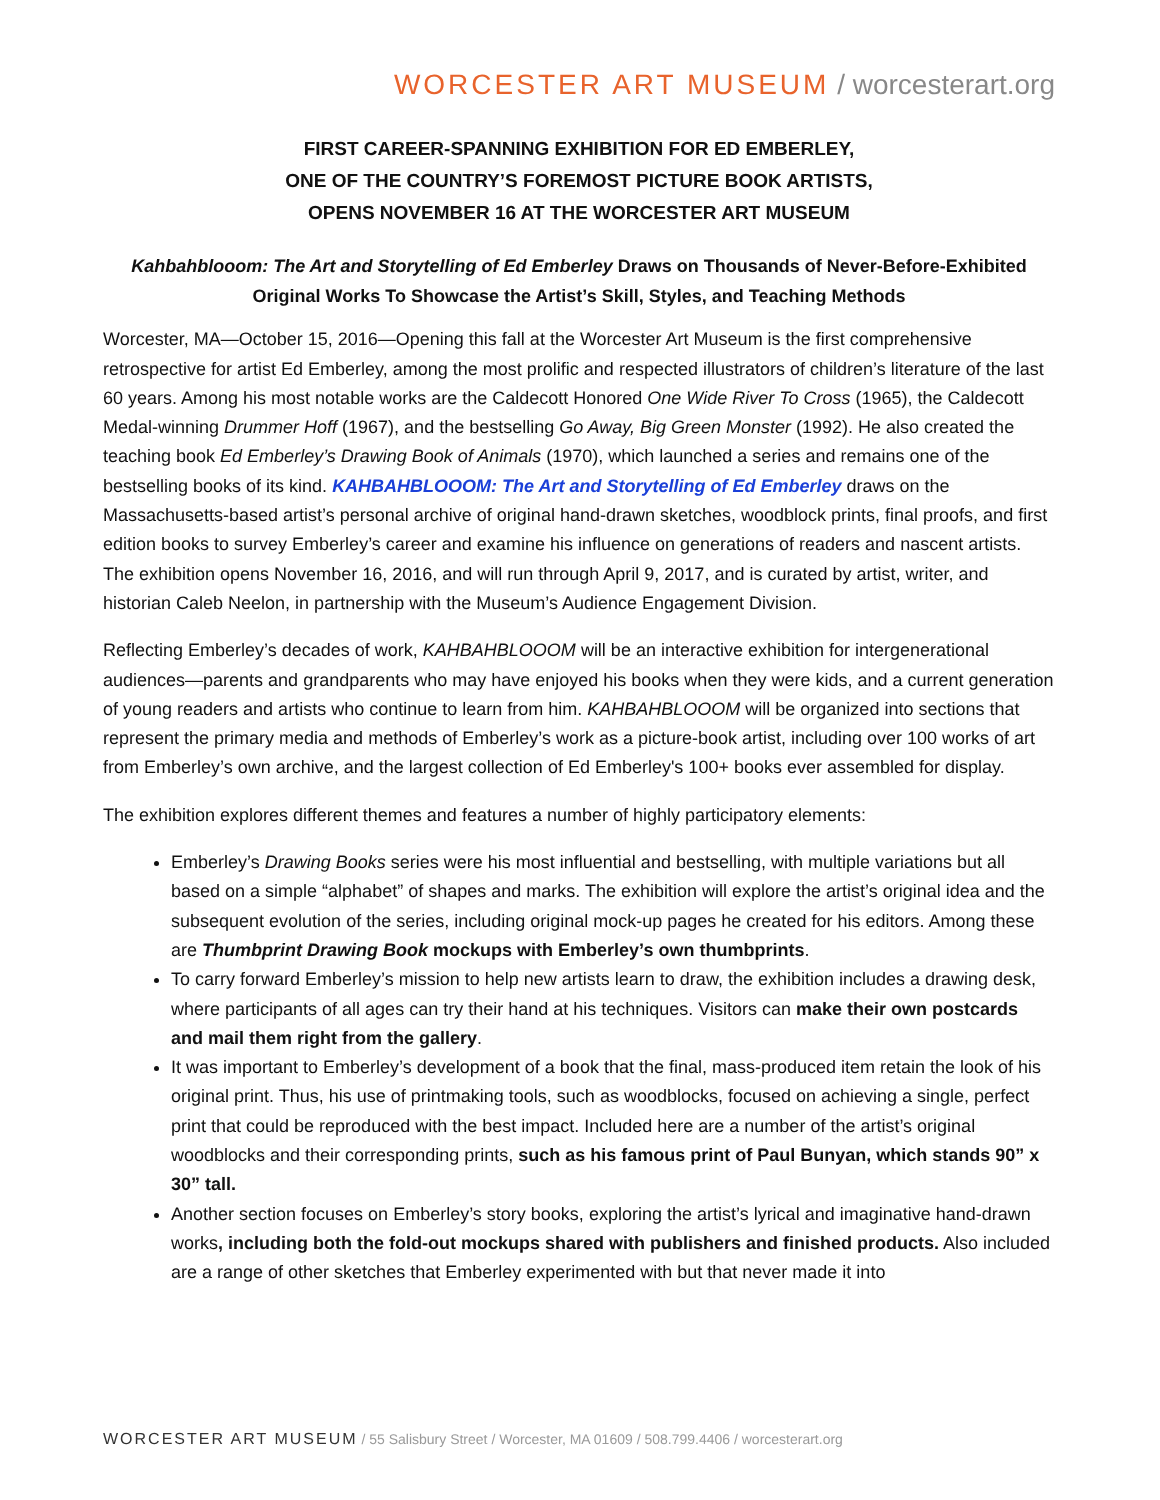WORCESTER ART MUSEUM / worcesterart.org
FIRST CAREER-SPANNING EXHIBITION FOR ED EMBERLEY,
ONE OF THE COUNTRY’S FOREMOST PICTURE BOOK ARTISTS,
OPENS NOVEMBER 16 AT THE WORCESTER ART MUSEUM
Kahbahblooom: The Art and Storytelling of Ed Emberley Draws on Thousands of Never-Before-Exhibited
Original Works To Showcase the Artist’s Skill, Styles, and Teaching Methods
Worcester, MA—October 15, 2016—Opening this fall at the Worcester Art Museum is the first comprehensive retrospective for artist Ed Emberley, among the most prolific and respected illustrators of children’s literature of the last 60 years. Among his most notable works are the Caldecott Honored One Wide River To Cross (1965), the Caldecott Medal-winning Drummer Hoff (1967), and the bestselling Go Away, Big Green Monster (1992). He also created the teaching book Ed Emberley’s Drawing Book of Animals (1970), which launched a series and remains one of the bestselling books of its kind. KAHBAHBLOOOM: The Art and Storytelling of Ed Emberley draws on the Massachusetts-based artist’s personal archive of original hand-drawn sketches, woodblock prints, final proofs, and first edition books to survey Emberley’s career and examine his influence on generations of readers and nascent artists. The exhibition opens November 16, 2016, and will run through April 9, 2017, and is curated by artist, writer, and historian Caleb Neelon, in partnership with the Museum’s Audience Engagement Division.
Reflecting Emberley’s decades of work, KAHBAHBLOOOM will be an interactive exhibition for intergenerational audiences—parents and grandparents who may have enjoyed his books when they were kids, and a current generation of young readers and artists who continue to learn from him. KAHBAHBLOOOM will be organized into sections that represent the primary media and methods of Emberley’s work as a picture-book artist, including over 100 works of art from Emberley’s own archive, and the largest collection of Ed Emberley's 100+ books ever assembled for display.
The exhibition explores different themes and features a number of highly participatory elements:
Emberley’s Drawing Books series were his most influential and bestselling, with multiple variations but all based on a simple “alphabet” of shapes and marks. The exhibition will explore the artist’s original idea and the subsequent evolution of the series, including original mock-up pages he created for his editors. Among these are Thumbprint Drawing Book mockups with Emberley’s own thumbprints.
To carry forward Emberley’s mission to help new artists learn to draw, the exhibition includes a drawing desk, where participants of all ages can try their hand at his techniques. Visitors can make their own postcards and mail them right from the gallery.
It was important to Emberley’s development of a book that the final, mass-produced item retain the look of his original print. Thus, his use of printmaking tools, such as woodblocks, focused on achieving a single, perfect print that could be reproduced with the best impact. Included here are a number of the artist’s original woodblocks and their corresponding prints, such as his famous print of Paul Bunyan, which stands 90” x 30” tall.
Another section focuses on Emberley’s story books, exploring the artist’s lyrical and imaginative hand-drawn works, including both the fold-out mockups shared with publishers and finished products. Also included are a range of other sketches that Emberley experimented with but that never made it into
WORCESTER ART MUSEUM / 55 Salisbury Street / Worcester, MA 01609 / 508.799.4406 / worcesterart.org